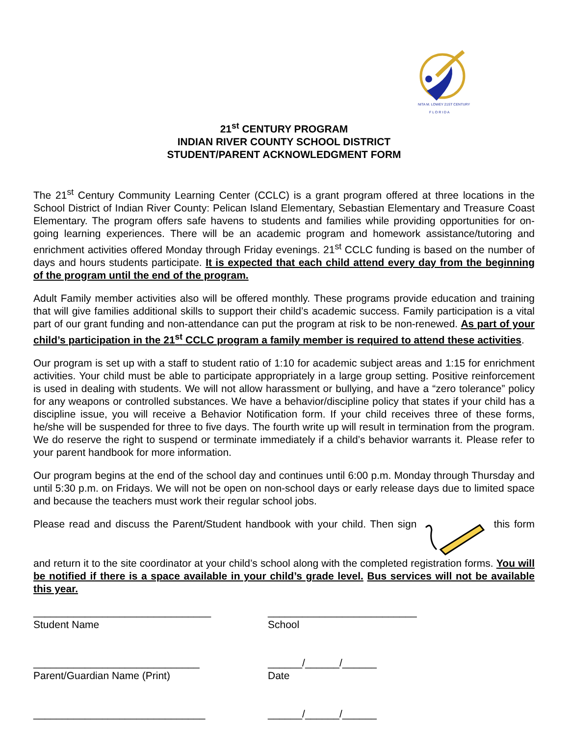NITA M. LOWEY 21ST CENTURY
F L O R I D A
21<sup>st</sup> CENTURY PROGRAM
INDIAN RIVER COUNTY SCHOOL DISTRICT
STUDENT/PARENT ACKNOWLEDGMENT FORM
The 21<sup>st</sup> Century Community Learning Center (CCLC) is a grant program offered at three locations in the School District of Indian River County: Pelican Island Elementary, Sebastian Elementary and Treasure Coast Elementary. The program offers safe havens to students and families while providing opportunities for on-going learning experiences. There will be an academic program and homework assistance/tutoring and enrichment activities offered Monday through Friday evenings. 21<sup>st</sup> CCLC funding is based on the number of days and hours students participate. It is expected that each child attend every day from the beginning of the program until the end of the program.
Adult Family member activities also will be offered monthly. These programs provide education and training that will give families additional skills to support their child’s academic success. Family participation is a vital part of our grant funding and non-attendance can put the program at risk to be non-renewed. As part of your child’s participation in the 21<sup>st</sup> CCLC program a family member is required to attend these activities.
Our program is set up with a staff to student ratio of 1:10 for academic subject areas and 1:15 for enrichment activities. Your child must be able to participate appropriately in a large group setting. Positive reinforcement is used in dealing with students. We will not allow harassment or bullying, and have a “zero tolerance” policy for any weapons or controlled substances. We have a behavior/discipline policy that states if your child has a discipline issue, you will receive a Behavior Notification form. If your child receives three of these forms, he/she will be suspended for three to five days. The fourth write up will result in termination from the program. We do reserve the right to suspend or terminate immediately if a child’s behavior warrants it. Please refer to your parent handbook for more information.
Our program begins at the end of the school day and continues until 6:00 p.m. Monday through Thursday and until 5:30 p.m. on Fridays. We will not be open on non-school days or early release days due to limited space and because the teachers must work their regular school jobs.
Please read and discuss the Parent/Student handbook with your child. Then sign this form and return it to the site coordinator at your child’s school along with the completed registration forms. You will be notified if there is a space available in your child’s grade level. Bus services will not be available this year.
_______________________________
Student Name
__________________________
School
_____________________________
Parent/Guardian Name (Print)
______/______/______
Date
______________________________ ______/______/______